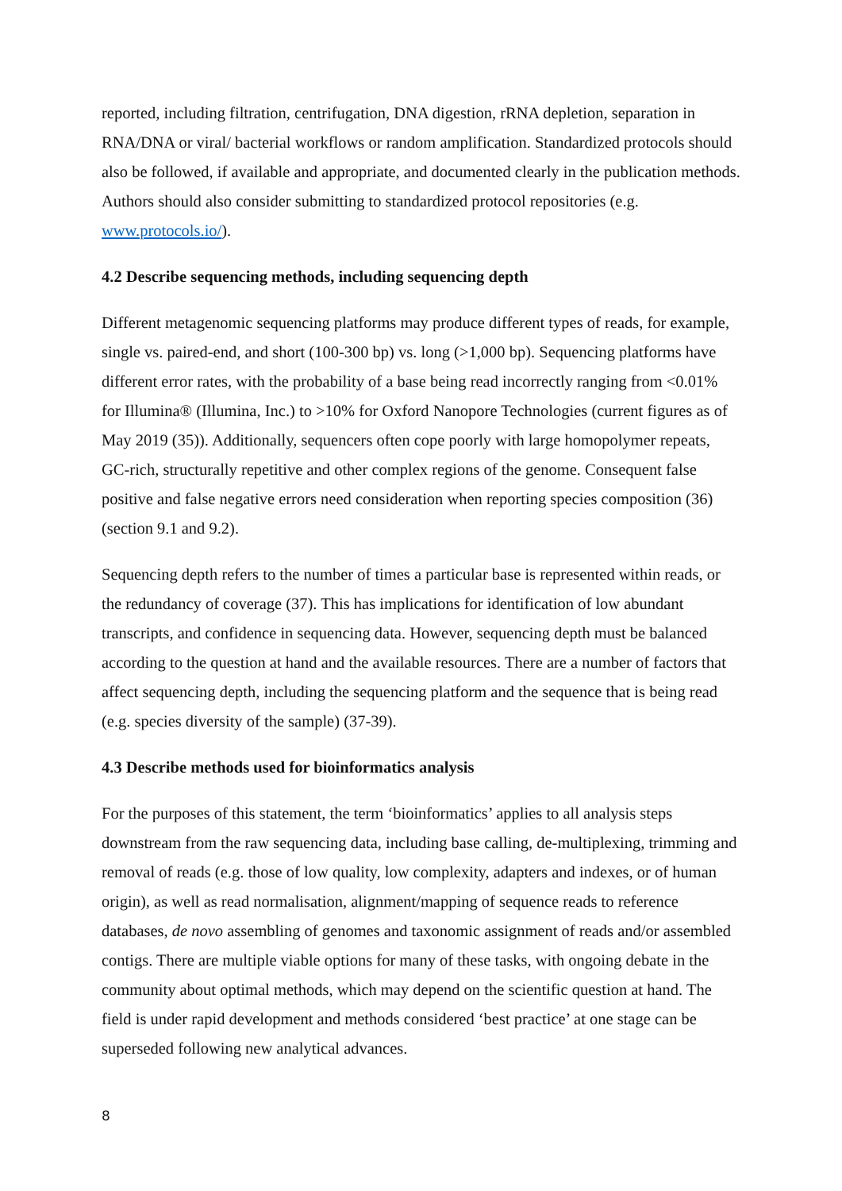reported, including filtration, centrifugation, DNA digestion, rRNA depletion, separation in RNA/DNA or viral/ bacterial workflows or random amplification. Standardized protocols should also be followed, if available and appropriate, and documented clearly in the publication methods. Authors should also consider submitting to standardized protocol repositories (e.g. www.protocols.io/).
4.2 Describe sequencing methods, including sequencing depth
Different metagenomic sequencing platforms may produce different types of reads, for example, single vs. paired-end, and short (100-300 bp) vs. long (>1,000 bp). Sequencing platforms have different error rates, with the probability of a base being read incorrectly ranging from <0.01% for Illumina® (Illumina, Inc.) to >10% for Oxford Nanopore Technologies (current figures as of May 2019 (35)). Additionally, sequencers often cope poorly with large homopolymer repeats, GC-rich, structurally repetitive and other complex regions of the genome. Consequent false positive and false negative errors need consideration when reporting species composition (36) (section 9.1 and 9.2).
Sequencing depth refers to the number of times a particular base is represented within reads, or the redundancy of coverage (37). This has implications for identification of low abundant transcripts, and confidence in sequencing data. However, sequencing depth must be balanced according to the question at hand and the available resources. There are a number of factors that affect sequencing depth, including the sequencing platform and the sequence that is being read (e.g. species diversity of the sample) (37-39).
4.3 Describe methods used for bioinformatics analysis
For the purposes of this statement, the term ‘bioinformatics’ applies to all analysis steps downstream from the raw sequencing data, including base calling, de-multiplexing, trimming and removal of reads (e.g. those of low quality, low complexity, adapters and indexes, or of human origin), as well as read normalisation, alignment/mapping of sequence reads to reference databases, de novo assembling of genomes and taxonomic assignment of reads and/or assembled contigs. There are multiple viable options for many of these tasks, with ongoing debate in the community about optimal methods, which may depend on the scientific question at hand. The field is under rapid development and methods considered ‘best practice’ at one stage can be superseded following new analytical advances.
8